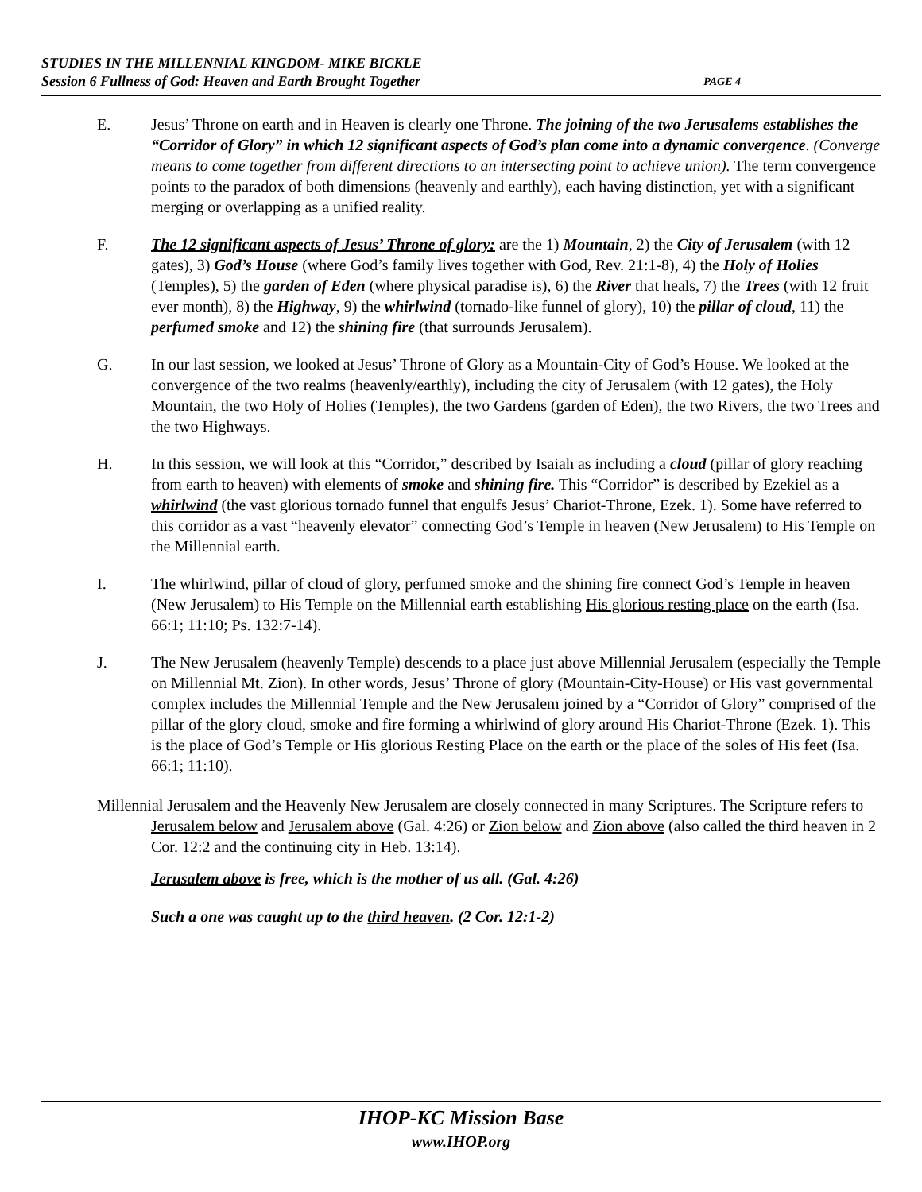STUDIES IN THE MILLENNIAL KINGDOM- MIKE BICKLE
Session 6 Fullness of God: Heaven and Earth Brought Together PAGE 4
E. Jesus’ Throne on earth and in Heaven is clearly one Throne. The joining of the two Jerusalems establishes the “Corridor of Glory” in which 12 significant aspects of God’s plan come into a dynamic convergence. (Converge means to come together from different directions to an intersecting point to achieve union). The term convergence points to the paradox of both dimensions (heavenly and earthly), each having distinction, yet with a significant merging or overlapping as a unified reality.
F. The 12 significant aspects of Jesus’ Throne of glory: are the 1) Mountain, 2) the City of Jerusalem (with 12 gates), 3) God’s House (where God’s family lives together with God, Rev. 21:1-8), 4) the Holy of Holies (Temples), 5) the garden of Eden (where physical paradise is), 6) the River that heals, 7) the Trees (with 12 fruit ever month), 8) the Highway, 9) the whirlwind (tornado-like funnel of glory), 10) the pillar of cloud, 11) the perfumed smoke and 12) the shining fire (that surrounds Jerusalem).
G. In our last session, we looked at Jesus’ Throne of Glory as a Mountain-City of God’s House. We looked at the convergence of the two realms (heavenly/earthly), including the city of Jerusalem (with 12 gates), the Holy Mountain, the two Holy of Holies (Temples), the two Gardens (garden of Eden), the two Rivers, the two Trees and the two Highways.
H. In this session, we will look at this “Corridor,” described by Isaiah as including a cloud (pillar of glory reaching from earth to heaven) with elements of smoke and shining fire. This “Corridor” is described by Ezekiel as a whirlwind (the vast glorious tornado funnel that engulfs Jesus’ Chariot-Throne, Ezek. 1). Some have referred to this corridor as a vast “heavenly elevator” connecting God’s Temple in heaven (New Jerusalem) to His Temple on the Millennial earth.
I. The whirlwind, pillar of cloud of glory, perfumed smoke and the shining fire connect God’s Temple in heaven (New Jerusalem) to His Temple on the Millennial earth establishing His glorious resting place on the earth (Isa. 66:1; 11:10; Ps. 132:7-14).
J. The New Jerusalem (heavenly Temple) descends to a place just above Millennial Jerusalem (especially the Temple on Millennial Mt. Zion). In other words, Jesus’ Throne of glory (Mountain-City-House) or His vast governmental complex includes the Millennial Temple and the New Jerusalem joined by a “Corridor of Glory” comprised of the pillar of the glory cloud, smoke and fire forming a whirlwind of glory around His Chariot-Throne (Ezek. 1). This is the place of God’s Temple or His glorious Resting Place on the earth or the place of the soles of His feet (Isa. 66:1; 11:10).
Millennial Jerusalem and the Heavenly New Jerusalem are closely connected in many Scriptures. The Scripture refers to Jerusalem below and Jerusalem above (Gal. 4:26) or Zion below and Zion above (also called the third heaven in 2 Cor. 12:2 and the continuing city in Heb. 13:14).
Jerusalem above is free, which is the mother of us all. (Gal. 4:26)
Such a one was caught up to the third heaven. (2 Cor. 12:1-2)
IHOP-KC Mission Base
www.IHOP.org